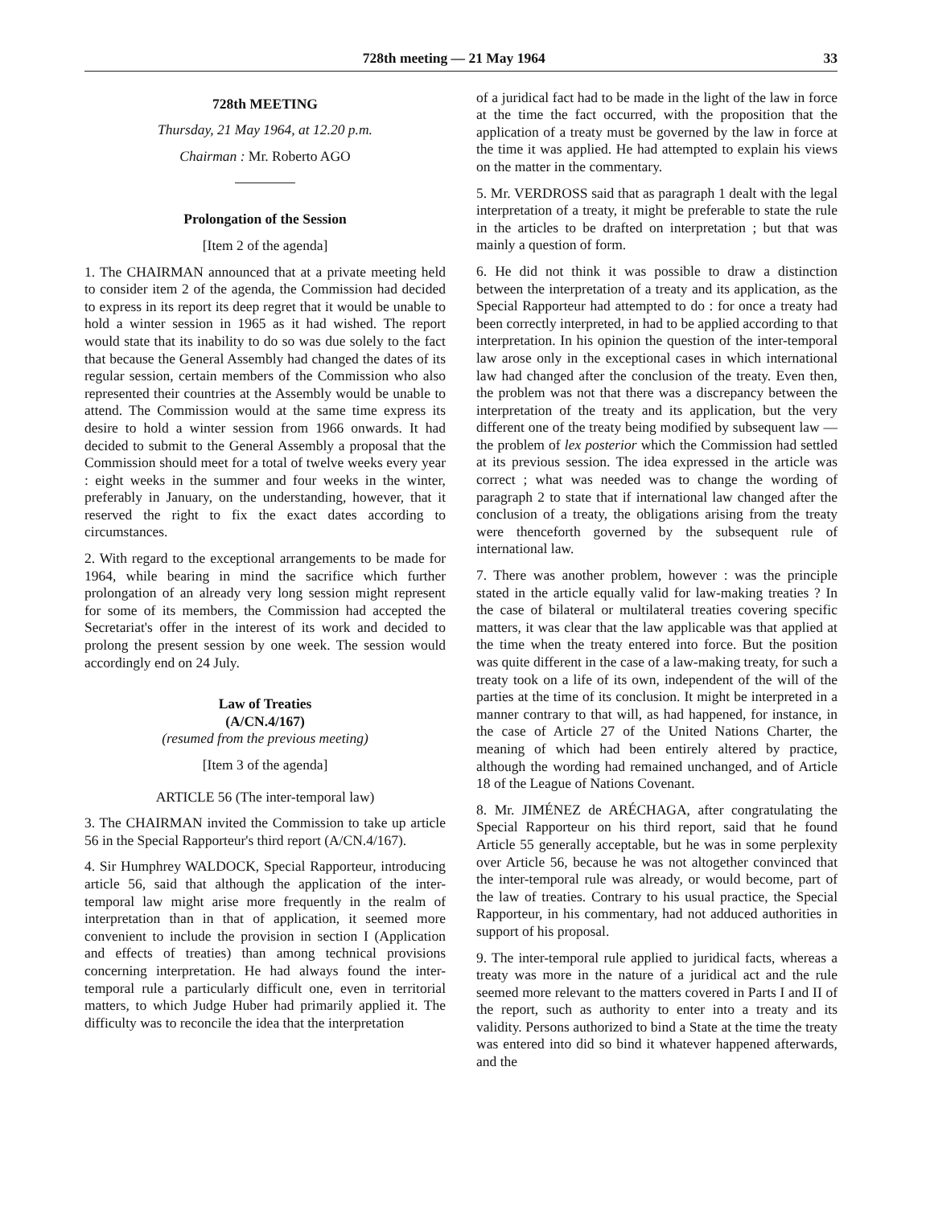728th meeting — 21 May 1964 33
728th MEETING
Thursday, 21 May 1964, at 12.20 p.m.
Chairman : Mr. Roberto AGO
Prolongation of the Session
[Item 2 of the agenda]
1. The CHAIRMAN announced that at a private meeting held to consider item 2 of the agenda, the Commission had decided to express in its report its deep regret that it would be unable to hold a winter session in 1965 as it had wished. The report would state that its inability to do so was due solely to the fact that because the General Assembly had changed the dates of its regular session, certain members of the Commission who also represented their countries at the Assembly would be unable to attend. The Commission would at the same time express its desire to hold a winter session from 1966 onwards. It had decided to submit to the General Assembly a proposal that the Commission should meet for a total of twelve weeks every year : eight weeks in the summer and four weeks in the winter, preferably in January, on the understanding, however, that it reserved the right to fix the exact dates according to circumstances.
2. With regard to the exceptional arrangements to be made for 1964, while bearing in mind the sacrifice which further prolongation of an already very long session might represent for some of its members, the Commission had accepted the Secretariat's offer in the interest of its work and decided to prolong the present session by one week. The session would accordingly end on 24 July.
Law of Treaties
(A/CN.4/167)
(resumed from the previous meeting)
[Item 3 of the agenda]
ARTICLE 56 (The inter-temporal law)
3. The CHAIRMAN invited the Commission to take up article 56 in the Special Rapporteur's third report (A/CN.4/167).
4. Sir Humphrey WALDOCK, Special Rapporteur, introducing article 56, said that although the application of the inter-temporal law might arise more frequently in the realm of interpretation than in that of application, it seemed more convenient to include the provision in section I (Application and effects of treaties) than among technical provisions concerning interpretation. He had always found the inter-temporal rule a particularly difficult one, even in territorial matters, to which Judge Huber had primarily applied it. The difficulty was to reconcile the idea that the interpretation
of a juridical fact had to be made in the light of the law in force at the time the fact occurred, with the proposition that the application of a treaty must be governed by the law in force at the time it was applied. He had attempted to explain his views on the matter in the commentary.
5. Mr. VERDROSS said that as paragraph 1 dealt with the legal interpretation of a treaty, it might be preferable to state the rule in the articles to be drafted on interpretation ; but that was mainly a question of form.
6. He did not think it was possible to draw a distinction between the interpretation of a treaty and its application, as the Special Rapporteur had attempted to do : for once a treaty had been correctly interpreted, in had to be applied according to that interpretation. In his opinion the question of the inter-temporal law arose only in the exceptional cases in which international law had changed after the conclusion of the treaty. Even then, the problem was not that there was a discrepancy between the interpretation of the treaty and its application, but the very different one of the treaty being modified by subsequent law — the problem of lex posterior which the Commission had settled at its previous session. The idea expressed in the article was correct ; what was needed was to change the wording of paragraph 2 to state that if international law changed after the conclusion of a treaty, the obligations arising from the treaty were thenceforth governed by the subsequent rule of international law.
7. There was another problem, however : was the principle stated in the article equally valid for law-making treaties ? In the case of bilateral or multilateral treaties covering specific matters, it was clear that the law applicable was that applied at the time when the treaty entered into force. But the position was quite different in the case of a law-making treaty, for such a treaty took on a life of its own, independent of the will of the parties at the time of its conclusion. It might be interpreted in a manner contrary to that will, as had happened, for instance, in the case of Article 27 of the United Nations Charter, the meaning of which had been entirely altered by practice, although the wording had remained unchanged, and of Article 18 of the League of Nations Covenant.
8. Mr. JIMÉNEZ de ARÉCHAGA, after congratulating the Special Rapporteur on his third report, said that he found Article 55 generally acceptable, but he was in some perplexity over Article 56, because he was not altogether convinced that the inter-temporal rule was already, or would become, part of the law of treaties. Contrary to his usual practice, the Special Rapporteur, in his commentary, had not adduced authorities in support of his proposal.
9. The inter-temporal rule applied to juridical facts, whereas a treaty was more in the nature of a juridical act and the rule seemed more relevant to the matters covered in Parts I and II of the report, such as authority to enter into a treaty and its validity. Persons authorized to bind a State at the time the treaty was entered into did so bind it whatever happened afterwards, and the